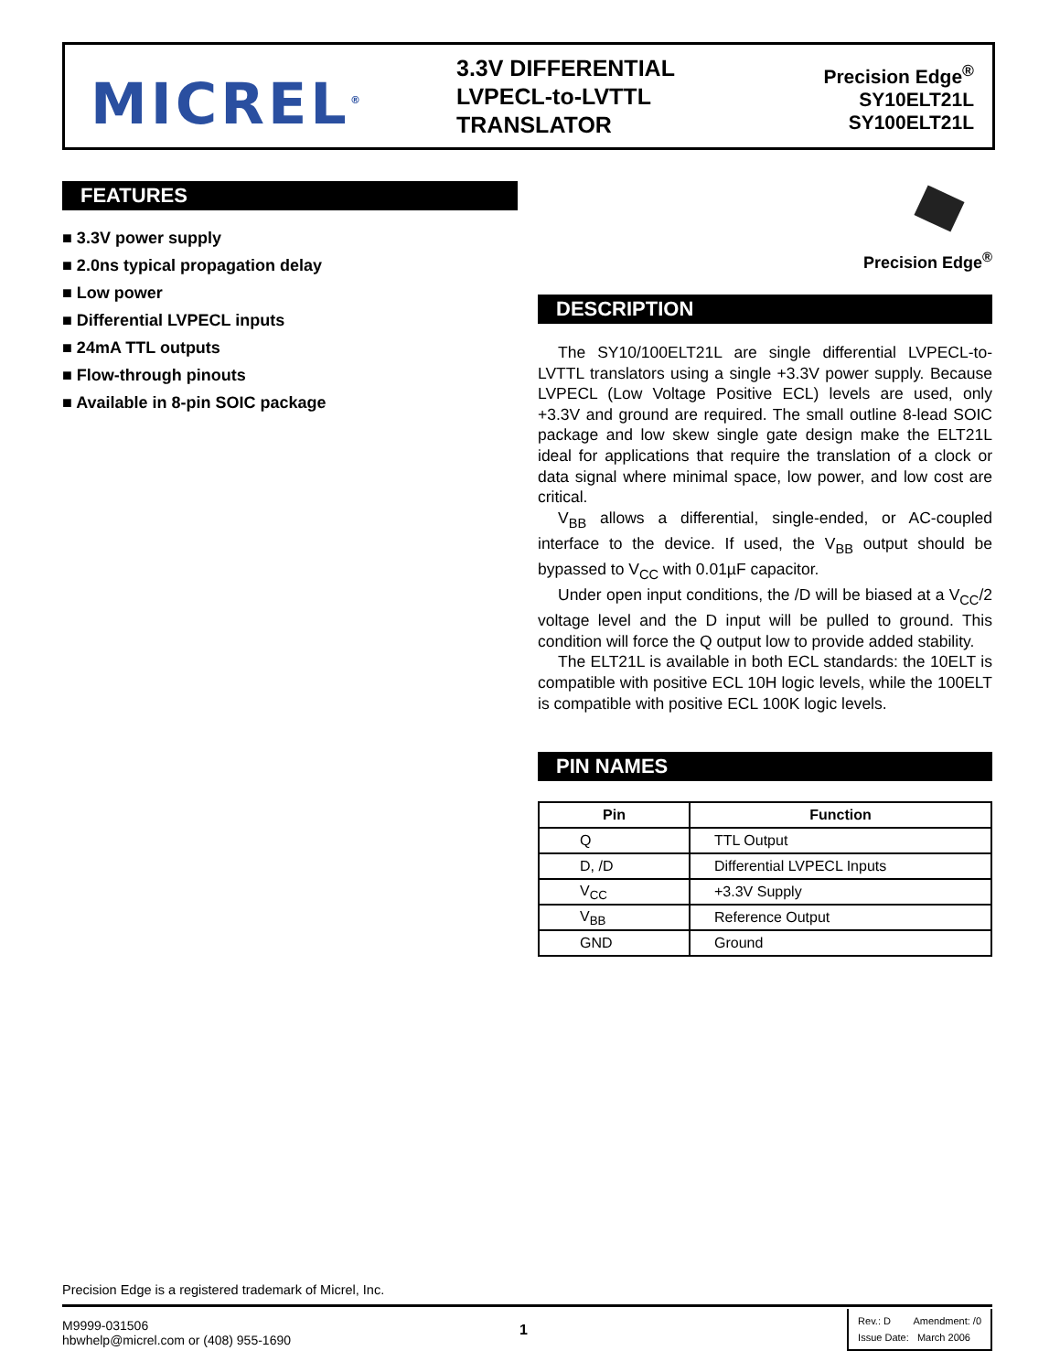MICREL<sup>®</sup>
3.3V DIFFERENTIAL
LVPECL-to-LVTTL
TRANSLATOR
Precision Edge<sup>®</sup>
SY10ELT21L
SY100ELT21L
FEATURES
■ 3.3V power supply
■ 2.0ns typical propagation delay
■ Low power
■ Differential LVPECL inputs
■ 24mA TTL outputs
■ Flow-through pinouts
■ Available in 8-pin SOIC package
Precision Edge<sup>®</sup>
DESCRIPTION
The SY10/100ELT21L are single differential LVPECL-to-LVTTL translators using a single +3.3V power supply. Because LVPECL (Low Voltage Positive ECL) levels are used, only +3.3V and ground are required. The small outline 8-lead SOIC package and low skew single gate design make the ELT21L ideal for applications that require the translation of a clock or data signal where minimal space, low power, and low cost are critical.
V<sub>BB</sub> allows a differential, single-ended, or AC-coupled interface to the device. If used, the V<sub>BB</sub> output should be bypassed to V<sub>CC</sub> with 0.01µF capacitor.
Under open input conditions, the /D will be biased at a V<sub>CC</sub>/2 voltage level and the D input will be pulled to ground. This condition will force the Q output low to provide added stability.
The ELT21L is available in both ECL standards: the 10ELT is compatible with positive ECL 10H logic levels, while the 100ELT is compatible with positive ECL 100K logic levels.
PIN NAMES
| Pin | Function |
| --- | --- |
| Q | TTL Output |
| D, /D | Differential LVPECL Inputs |
| V<sub>CC</sub> | +3.3V Supply |
| V<sub>BB</sub> | Reference Output |
| GND | Ground |
Precision Edge is a registered trademark of Micrel, Inc.
M9999-031506
hbwhelp@micrel.com or (408) 955-1690
1
Rev.: D Amendment: /0
Issue Date: March 2006